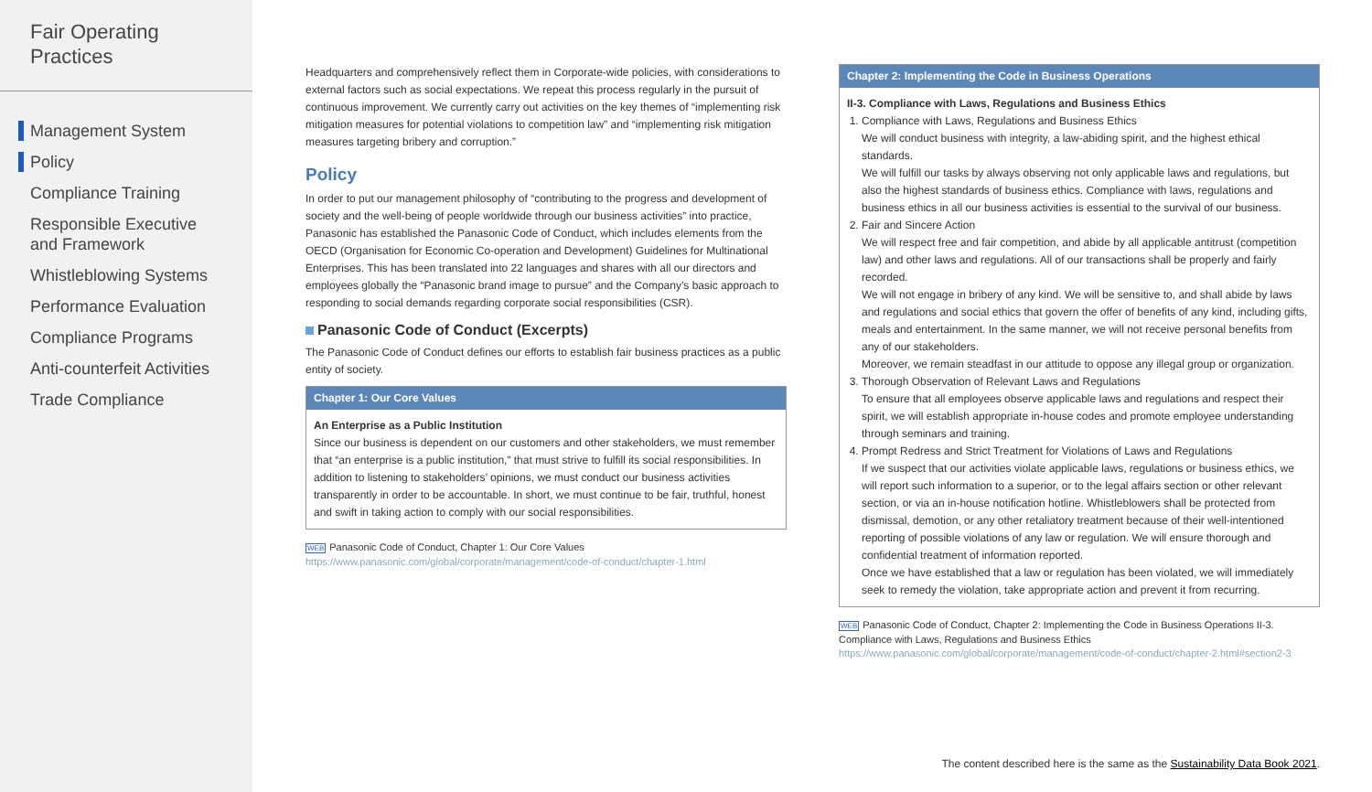Fair Operating
Practices
Management System
Policy
Compliance Training
Responsible Executive
and Framework
Whistleblowing Systems
Performance Evaluation
Compliance Programs
Anti-counterfeit Activities
Trade Compliance
Headquarters and comprehensively reflect them in Corporate-wide policies, with considerations to external factors such as social expectations. We repeat this process regularly in the pursuit of continuous improvement. We currently carry out activities on the key themes of “implementing risk mitigation measures for potential violations to competition law” and “implementing risk mitigation measures targeting bribery and corruption.”
Policy
In order to put our management philosophy of “contributing to the progress and development of society and the well-being of people worldwide through our business activities” into practice, Panasonic has established the Panasonic Code of Conduct, which includes elements from the OECD (Organisation for Economic Co-operation and Development) Guidelines for Multinational Enterprises. This has been translated into 22 languages and shares with all our directors and employees globally the “Panasonic brand image to pursue” and the Company’s basic approach to responding to social demands regarding corporate social responsibilities (CSR).
Panasonic Code of Conduct (Excerpts)
The Panasonic Code of Conduct defines our efforts to establish fair business practices as a public entity of society.
Chapter 1: Our Core Values
An Enterprise as a Public Institution
Since our business is dependent on our customers and other stakeholders, we must remember that “an enterprise is a public institution,” that must strive to fulfill its social responsibilities. In addition to listening to stakeholders’ opinions, we must conduct our business activities transparently in order to be accountable. In short, we must continue to be fair, truthful, honest and swift in taking action to comply with our social responsibilities.
WEB Panasonic Code of Conduct, Chapter 1: Our Core Values
https://www.panasonic.com/global/corporate/management/code-of-conduct/chapter-1.html
Chapter 2: Implementing the Code in Business Operations
II-3. Compliance with Laws, Regulations and Business Ethics
1. Compliance with Laws, Regulations and Business Ethics
We will conduct business with integrity, a law-abiding spirit, and the highest ethical standards.
We will fulfill our tasks by always observing not only applicable laws and regulations, but also the highest standards of business ethics. Compliance with laws, regulations and business ethics in all our business activities is essential to the survival of our business.
2. Fair and Sincere Action
We will respect free and fair competition, and abide by all applicable antitrust (competition law) and other laws and regulations. All of our transactions shall be properly and fairly recorded.
We will not engage in bribery of any kind. We will be sensitive to, and shall abide by laws and regulations and social ethics that govern the offer of benefits of any kind, including gifts, meals and entertainment. In the same manner, we will not receive personal benefits from any of our stakeholders.
Moreover, we remain steadfast in our attitude to oppose any illegal group or organization.
3. Thorough Observation of Relevant Laws and Regulations
To ensure that all employees observe applicable laws and regulations and respect their spirit, we will establish appropriate in-house codes and promote employee understanding through seminars and training.
4. Prompt Redress and Strict Treatment for Violations of Laws and Regulations
If we suspect that our activities violate applicable laws, regulations or business ethics, we will report such information to a superior, or to the legal affairs section or other relevant section, or via an in-house notification hotline. Whistleblowers shall be protected from dismissal, demotion, or any other retaliatory treatment because of their well-intentioned reporting of possible violations of any law or regulation. We will ensure thorough and confidential treatment of information reported.
Once we have established that a law or regulation has been violated, we will immediately seek to remedy the violation, take appropriate action and prevent it from recurring.
WEB Panasonic Code of Conduct, Chapter 2: Implementing the Code in Business Operations II-3. Compliance with Laws, Regulations and Business Ethics
https://www.panasonic.com/global/corporate/management/code-of-conduct/chapter-2.html#section2-3
The content described here is the same as the Sustainability Data Book 2021.